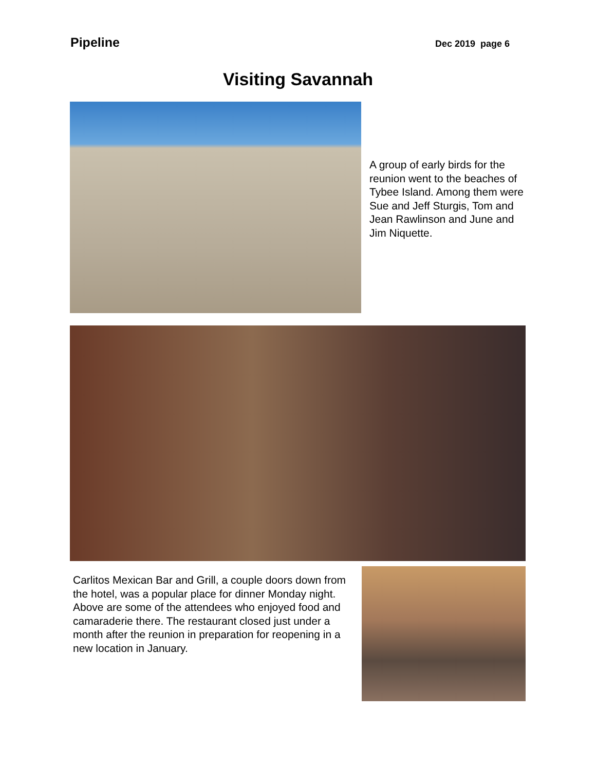Pipeline
Dec 2019 page 6
Visiting Savannah
A group of early birds for the reunion went to the beaches of Tybee Island. Among them were Sue and Jeff Sturgis, Tom and Jean Rawlinson and June and Jim Niquette.
Carlitos Mexican Bar and Grill, a couple doors down from the hotel, was a popular place for dinner Monday night. Above are some of the attendees who enjoyed food and camaraderie there. The restaurant closed just under a month after the reunion in preparation for reopening in a new location in January.